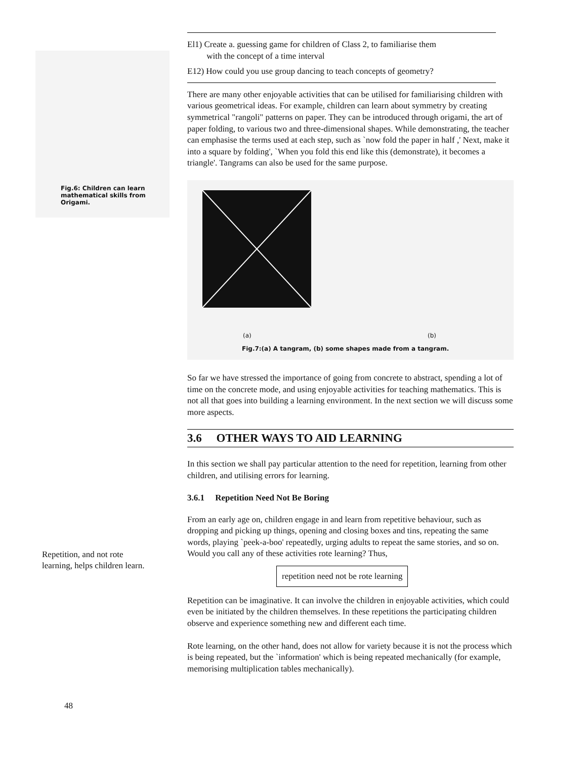Fig.6: Children can learn
mathematical skills from
Origami.
Repetition, and not rote
learning, helps children learn.
48
El1) Create a. guessing game for children of Class 2, to familiarise them
with the concept of a time interval
E12) How could you use group dancing to teach concepts of geometry?
There are many other enjoyable activities that can be utilised for familiarising children with various geometrical ideas. For example, children can learn about symmetry by creating symmetrical "rangoli" patterns on paper. They can be introduced through origami, the art of paper folding, to various two and three-dimensional shapes. While demonstrating, the teacher can emphasise the terms used at each step, such as `now fold the paper in half ,' Next, make it into a square by folding', `When you fold this end like this (demonstrate), it becomes a triangle'. Tangrams can also be used for the same purpose.
(a) (b)
Fig.7:(a) A tangram, (b) some shapes made from a tangram.
So far we have stressed the importance of going from concrete to abstract, spending a lot of time on the concrete mode, and using enjoyable activities for teaching mathematics. This is not all that goes into building a learning environment. In the next section we will discuss some more aspects.
3.6 OTHER WAYS TO AID LEARNING
In this section we shall pay particular attention to the need for repetition, learning from other children, and utilising errors for learning.
3.6.1 Repetition Need Not Be Boring
From an early age on, children engage in and learn from repetitive behaviour, such as dropping and picking up things, opening and closing boxes and tins, repeating the same words, playing `peek-a-boo' repeatedly, urging adults to repeat the same stories, and so on. Would you call any of these activities rote learning? Thus,
repetition need not be rote learning
Repetition can be imaginative. It can involve the children in enjoyable activities, which could even be initiated by the children themselves. In these repetitions the participating children observe and experience something new and different each time.
Rote learning, on the other hand, does not allow for variety because it is not the process which is being repeated, but the `information' which is being repeated mechanically (for example, memorising multiplication tables mechanically).